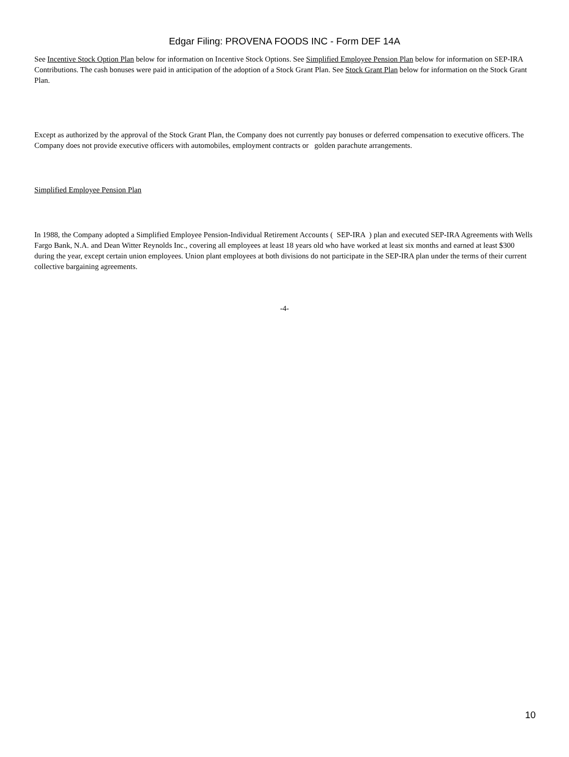Edgar Filing: PROVENA FOODS INC - Form DEF 14A
See Incentive Stock Option Plan below for information on Incentive Stock Options. See Simplified Employee Pension Plan below for information on SEP-IRA Contributions. The cash bonuses were paid in anticipation of the adoption of a Stock Grant Plan. See Stock Grant Plan below for information on the Stock Grant Plan.
Except as authorized by the approval of the Stock Grant Plan, the Company does not currently pay bonuses or deferred compensation to executive officers. The Company does not provide executive officers with automobiles, employment contracts or golden parachute arrangements.
Simplified Employee Pension Plan
In 1988, the Company adopted a Simplified Employee Pension-Individual Retirement Accounts ( SEP-IRA ) plan and executed SEP-IRA Agreements with Wells Fargo Bank, N.A. and Dean Witter Reynolds Inc., covering all employees at least 18 years old who have worked at least six months and earned at least $300 during the year, except certain union employees. Union plant employees at both divisions do not participate in the SEP-IRA plan under the terms of their current collective bargaining agreements.
-4-
10